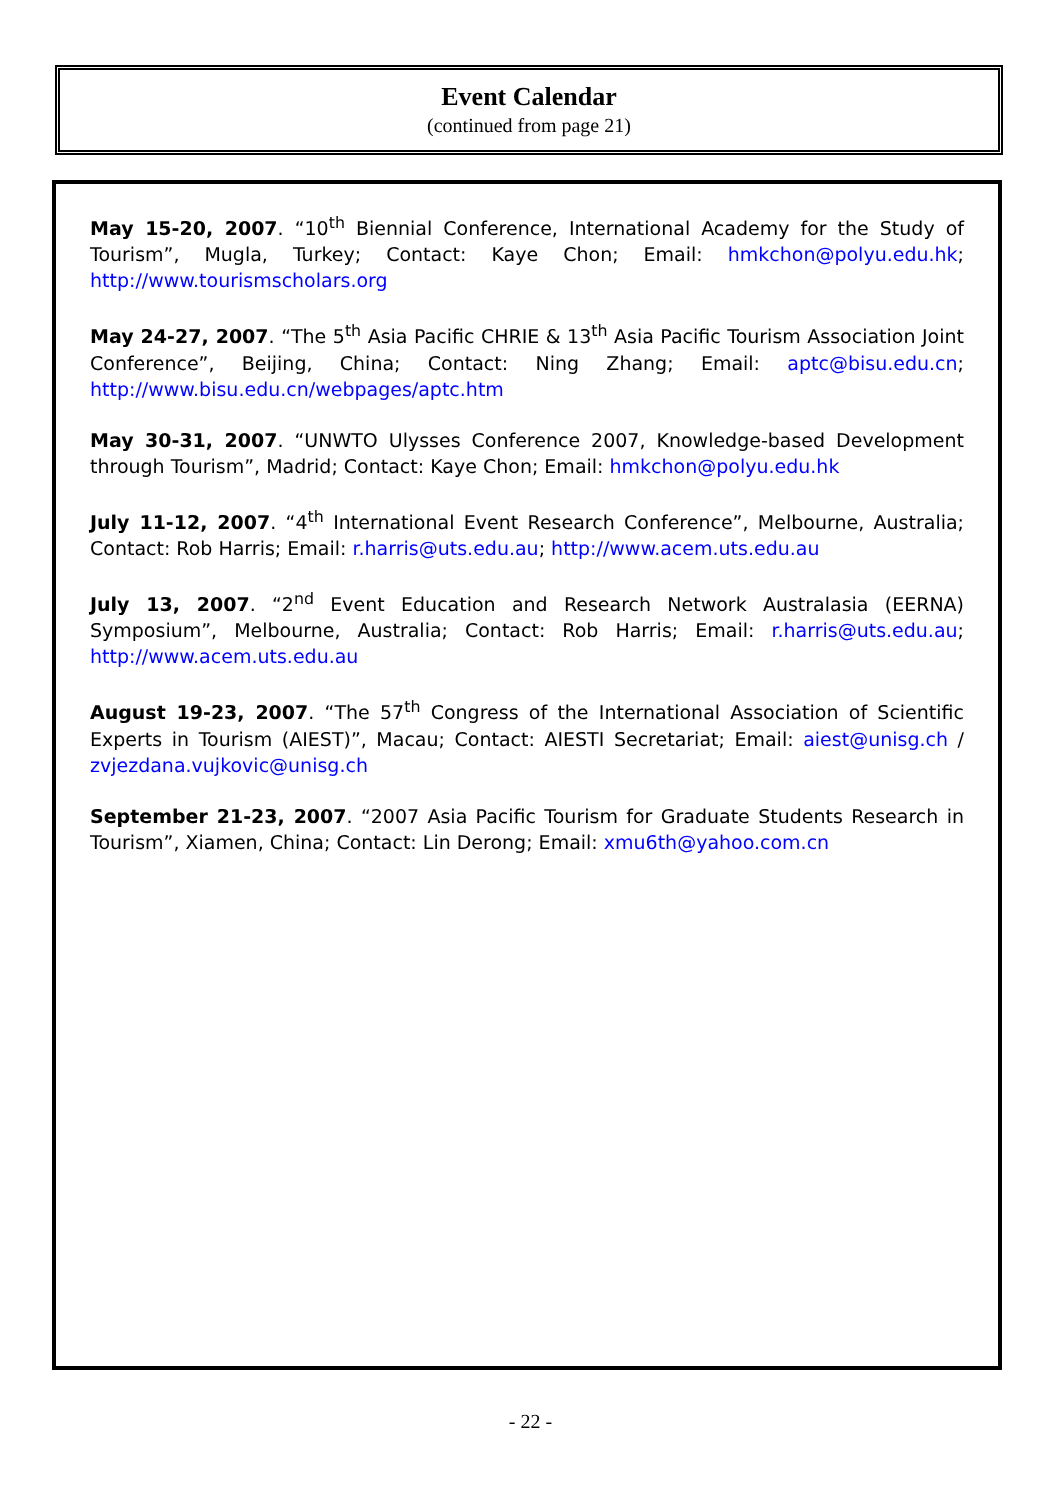Event Calendar
(continued from page 21)
May 15-20, 2007. “10<sup>th</sup> Biennial Conference, International Academy for the Study of Tourism”, Mugla, Turkey; Contact: Kaye Chon; Email: hmkchon@polyu.edu.hk; http://www.tourismscholars.org
May 24-27, 2007. “The 5<sup>th</sup> Asia Pacific CHRIE & 13<sup>th</sup> Asia Pacific Tourism Association Joint Conference”, Beijing, China; Contact: Ning Zhang; Email: aptc@bisu.edu.cn; http://www.bisu.edu.cn/webpages/aptc.htm
May 30-31, 2007. “UNWTO Ulysses Conference 2007, Knowledge-based Development through Tourism”, Madrid; Contact: Kaye Chon; Email: hmkchon@polyu.edu.hk
July 11-12, 2007. “4<sup>th</sup> International Event Research Conference”, Melbourne, Australia; Contact: Rob Harris; Email: r.harris@uts.edu.au; http://www.acem.uts.edu.au
July 13, 2007. “2<sup>nd</sup> Event Education and Research Network Australasia (EERNA) Symposium”, Melbourne, Australia; Contact: Rob Harris; Email: r.harris@uts.edu.au; http://www.acem.uts.edu.au
August 19-23, 2007. “The 57<sup>th</sup> Congress of the International Association of Scientific Experts in Tourism (AIEST)”, Macau; Contact: AIESTI Secretariat; Email: aiest@unisg.ch / zvjezdana.vujkovic@unisg.ch
September 21-23, 2007. “2007 Asia Pacific Tourism for Graduate Students Research in Tourism”, Xiamen, China; Contact: Lin Derong; Email: xmu6th@yahoo.com.cn
- 22 -